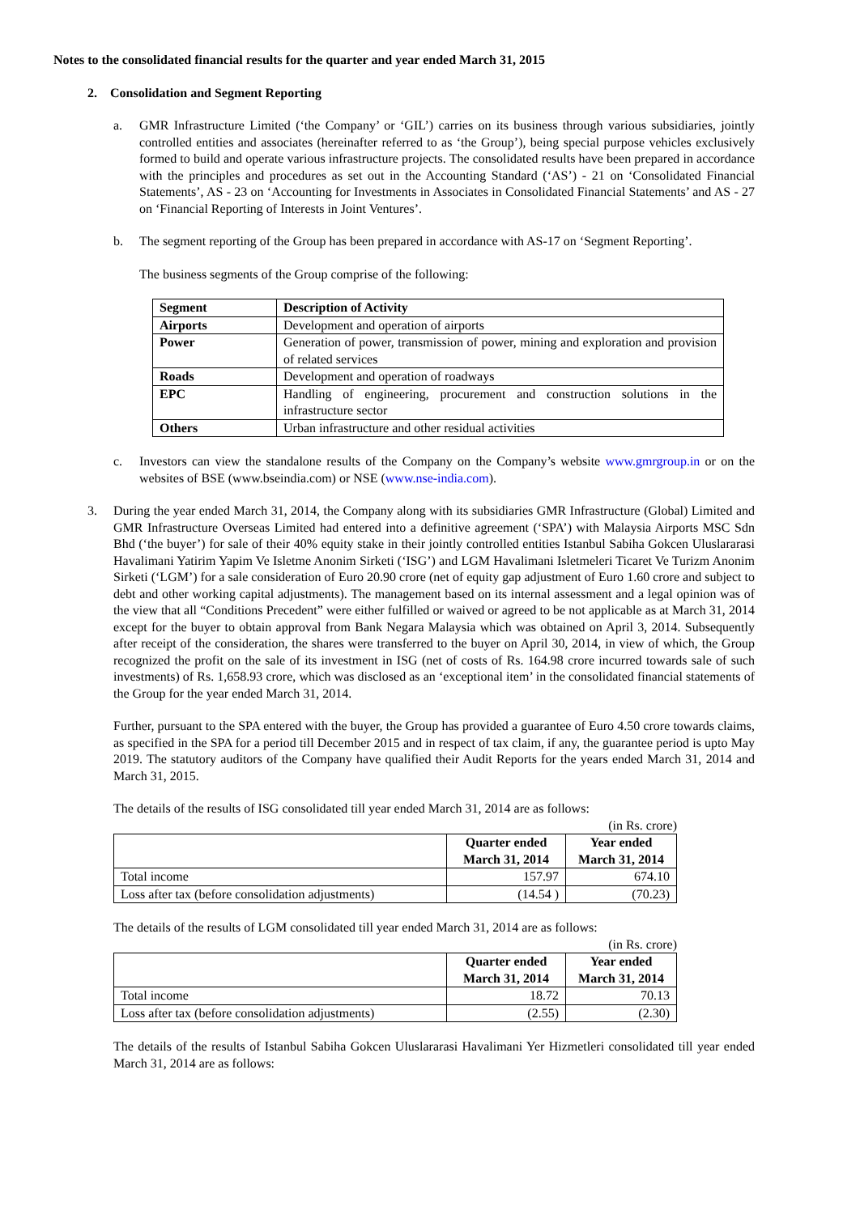Notes to the consolidated financial results for the quarter and year ended March 31, 2015
2. Consolidation and Segment Reporting
a. GMR Infrastructure Limited (‘the Company’ or ‘GIL’) carries on its business through various subsidiaries, jointly controlled entities and associates (hereinafter referred to as ‘the Group’), being special purpose vehicles exclusively formed to build and operate various infrastructure projects. The consolidated results have been prepared in accordance with the principles and procedures as set out in the Accounting Standard (‘AS’) - 21 on ‘Consolidated Financial Statements’, AS - 23 on ‘Accounting for Investments in Associates in Consolidated Financial Statements’ and AS - 27 on ‘Financial Reporting of Interests in Joint Ventures’.
b. The segment reporting of the Group has been prepared in accordance with AS-17 on ‘Segment Reporting’.
The business segments of the Group comprise of the following:
| Segment | Description of Activity |
| --- | --- |
| Airports | Development and operation of airports |
| Power | Generation of power, transmission of power, mining and exploration and provision of related services |
| Roads | Development and operation of roadways |
| EPC | Handling of engineering, procurement and construction solutions in the infrastructure sector |
| Others | Urban infrastructure and other residual activities |
c. Investors can view the standalone results of the Company on the Company’s website www.gmrgroup.in or on the websites of BSE (www.bseindia.com) or NSE (www.nse-india.com).
3. During the year ended March 31, 2014, the Company along with its subsidiaries GMR Infrastructure (Global) Limited and GMR Infrastructure Overseas Limited had entered into a definitive agreement (‘SPA’) with Malaysia Airports MSC Sdn Bhd (‘the buyer’) for sale of their 40% equity stake in their jointly controlled entities Istanbul Sabiha Gokcen Uluslararasi Havalimani Yatirim Yapim Ve Isletme Anonim Sirketi (‘ISG’) and LGM Havalimani Isletmeleri Ticaret Ve Turizm Anonim Sirketi (‘LGM’) for a sale consideration of Euro 20.90 crore (net of equity gap adjustment of Euro 1.60 crore and subject to debt and other working capital adjustments). The management based on its internal assessment and a legal opinion was of the view that all “Conditions Precedent” were either fulfilled or waived or agreed to be not applicable as at March 31, 2014 except for the buyer to obtain approval from Bank Negara Malaysia which was obtained on April 3, 2014. Subsequently after receipt of the consideration, the shares were transferred to the buyer on April 30, 2014, in view of which, the Group recognized the profit on the sale of its investment in ISG (net of costs of Rs. 164.98 crore incurred towards sale of such investments) of Rs. 1,658.93 crore, which was disclosed as an ‘exceptional item’ in the consolidated financial statements of the Group for the year ended March 31, 2014.
Further, pursuant to the SPA entered with the buyer, the Group has provided a guarantee of Euro 4.50 crore towards claims, as specified in the SPA for a period till December 2015 and in respect of tax claim, if any, the guarantee period is upto May 2019. The statutory auditors of the Company have qualified their Audit Reports for the years ended March 31, 2014 and March 31, 2015.
The details of the results of ISG consolidated till year ended March 31, 2014 are as follows:
(in Rs. crore)
| | Quarter ended March 31, 2014 | Year ended March 31, 2014 |
| Total income | 157.97 | 674.10 |
| Loss after tax (before consolidation adjustments) | (14.54 ) | (70.23) |
The details of the results of LGM consolidated till year ended March 31, 2014 are as follows:
(in Rs. crore)
| | Quarter ended March 31, 2014 | Year ended March 31, 2014 |
| Total income | 18.72 | 70.13 |
| Loss after tax (before consolidation adjustments) | (2.55) | (2.30) |
The details of the results of Istanbul Sabiha Gokcen Uluslararasi Havalimani Yer Hizmetleri consolidated till year ended March 31, 2014 are as follows: